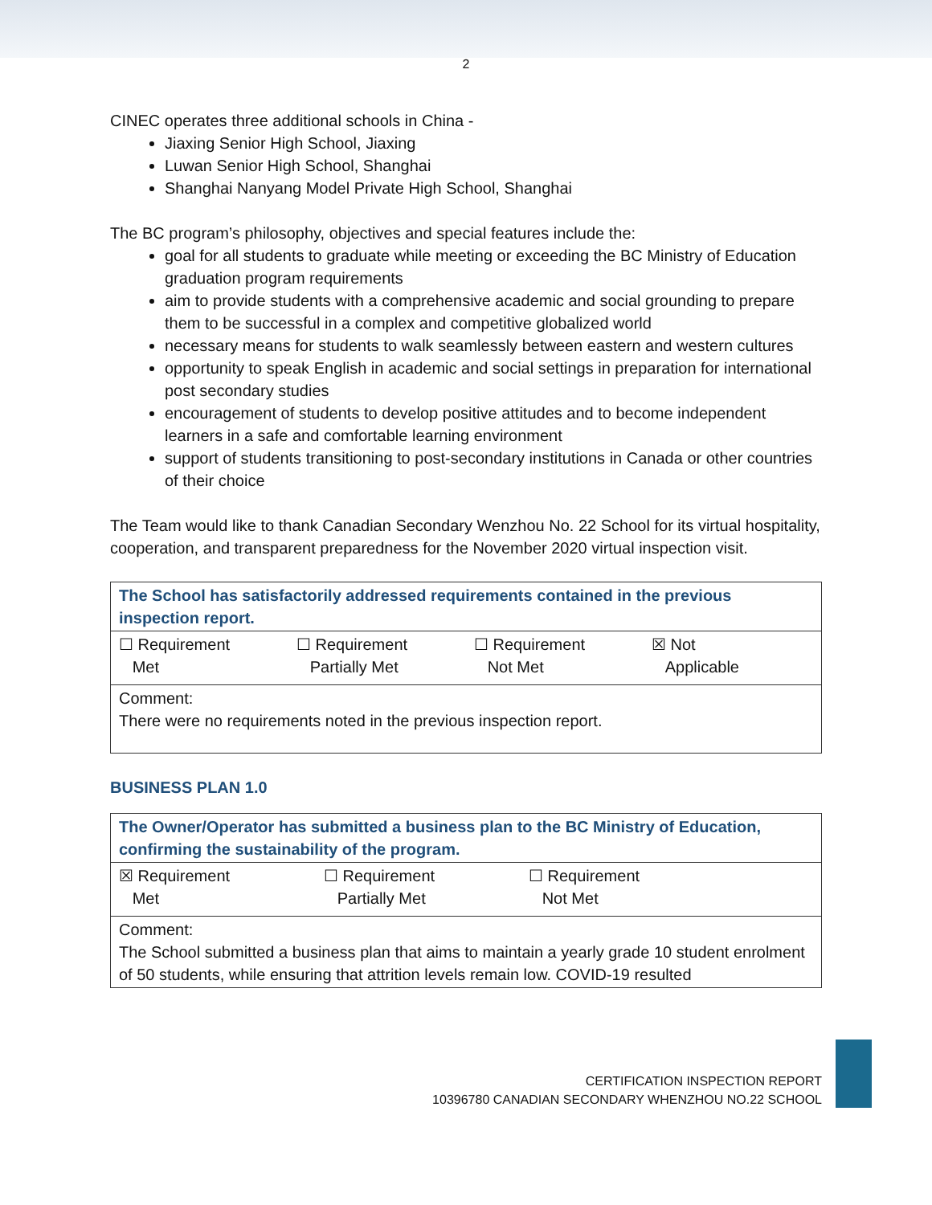2
CINEC operates three additional schools in China -
Jiaxing Senior High School, Jiaxing
Luwan Senior High School, Shanghai
Shanghai Nanyang Model Private High School, Shanghai
The BC program’s philosophy, objectives and special features include the:
goal for all students to graduate while meeting or exceeding the BC Ministry of Education graduation program requirements
aim to provide students with a comprehensive academic and social grounding to prepare them to be successful in a complex and competitive globalized world
necessary means for students to walk seamlessly between eastern and western cultures
opportunity to speak English in academic and social settings in preparation for international post secondary studies
encouragement of students to develop positive attitudes and to become independent learners in a safe and comfortable learning environment
support of students transitioning to post-secondary institutions in Canada or other countries of their choice
The Team would like to thank Canadian Secondary Wenzhou No. 22 School for its virtual hospitality, cooperation, and transparent preparedness for the November 2020 virtual inspection visit.
| The School has satisfactorily addressed requirements contained in the previous inspection report. |
| ☐ Requirement Met ☐ Requirement Partially Met ☐ Requirement Not Met ☒ Not Applicable |
| Comment: There were no requirements noted in the previous inspection report. |
BUSINESS PLAN 1.0
| The Owner/Operator has submitted a business plan to the BC Ministry of Education, confirming the sustainability of the program. |
| ☒ Requirement Met ☐ Requirement Partially Met ☐ Requirement Not Met |
| Comment: The School submitted a business plan that aims to maintain a yearly grade 10 student enrolment of 50 students, while ensuring that attrition levels remain low. COVID-19 resulted |
CERTIFICATION INSPECTION REPORT
10396780 CANADIAN SECONDARY WHENZHOU NO.22 SCHOOL